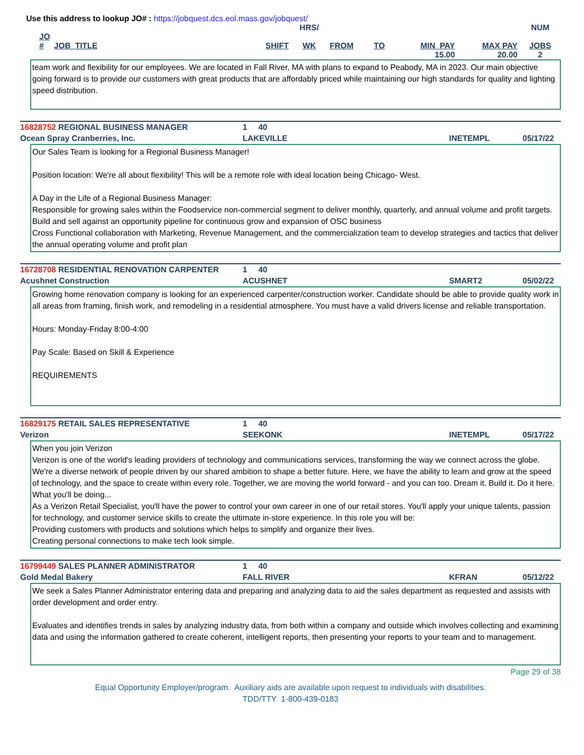Use this address to lookup JO# : https://jobquest.dcs.eol.mass.gov/jobquest/
| | | | HRS/ | | | | | NUM |
| JO # | JOB_TITLE | SHIFT | WK | FROM | TO | MIN_PAY | MAX PAY | JOBS |
| | | | | | | 15.00 | 20.00 | 2 |
team work and flexibility for our employees. We are located in Fall River, MA with plans to expand to Peabody, MA in 2023. Our main objective going forward is to provide our customers with great products that are affordably priced while maintaining our high standards for quality and lighting speed distribution.
16828752 REGIONAL BUSINESS MANAGER 1 40
Ocean Spray Cranberries, Inc. LAKEVILLE INETEMPL 05/17/22
Our Sales Team is looking for a Regional Business Manager!
Position location: We're all about flexibility! This will be a remote role with ideal location being Chicago- West.
A Day in the Life of a Regional Business Manager:
Responsible for growing sales within the Foodservice non-commercial segment to deliver monthly, quarterly, and annual volume and profit targets.
Build and sell against an opportunity pipeline for continuous grow and expansion of OSC business
Cross Functional collaboration with Marketing, Revenue Management, and the commercialization team to develop strategies and tactics that deliver the annual operating volume and profit plan
16728708 RESIDENTIAL RENOVATION CARPENTER 1 40
Acushnet Construction ACUSHNET SMART2 05/02/22
Growing home renovation company is looking for an experienced carpenter/construction worker. Candidate should be able to provide quality work in all areas from framing, finish work, and remodeling in a residential atmosphere. You must have a valid drivers license and reliable transportation.
Hours: Monday-Friday 8:00-4:00
Pay Scale: Based on Skill & Experience
REQUIREMENTS
16829175 RETAIL SALES REPRESENTATIVE 1 40
Verizon SEEKONK INETEMPL 05/17/22
When you join Verizon
Verizon is one of the world's leading providers of technology and communications services, transforming the way we connect across the globe. We're a diverse network of people driven by our shared ambition to shape a better future. Here, we have the ability to learn and grow at the speed of technology, and the space to create within every role. Together, we are moving the world forward - and you can too. Dream it. Build it. Do it here.
What you'll be doing...
As a Verizon Retail Specialist, you'll have the power to control your own career in one of our retail stores. You'll apply your unique talents, passion for technology, and customer service skills to create the ultimate in-store experience. In this role you will be:
Providing customers with products and solutions which helps to simplify and organize their lives.
Creating personal connections to make tech look simple.
16799449 SALES PLANNER ADMINISTRATOR 1 40
Gold Medal Bakery FALL RIVER KFRAN 05/12/22
We seek a Sales Planner Administrator entering data and preparing and analyzing data to aid the sales department as requested and assists with order development and order entry.
Evaluates and identifies trends in sales by analyzing industry data, from both within a company and outside which involves collecting and examining data and using the information gathered to create coherent, intelligent reports, then presenting your reports to your team and to management.
Page 29 of 38
Equal Opportunity Employer/program. Auxiliary aids are available upon request to individuals with disabilities.
TDD/TTY 1-800-439-0183